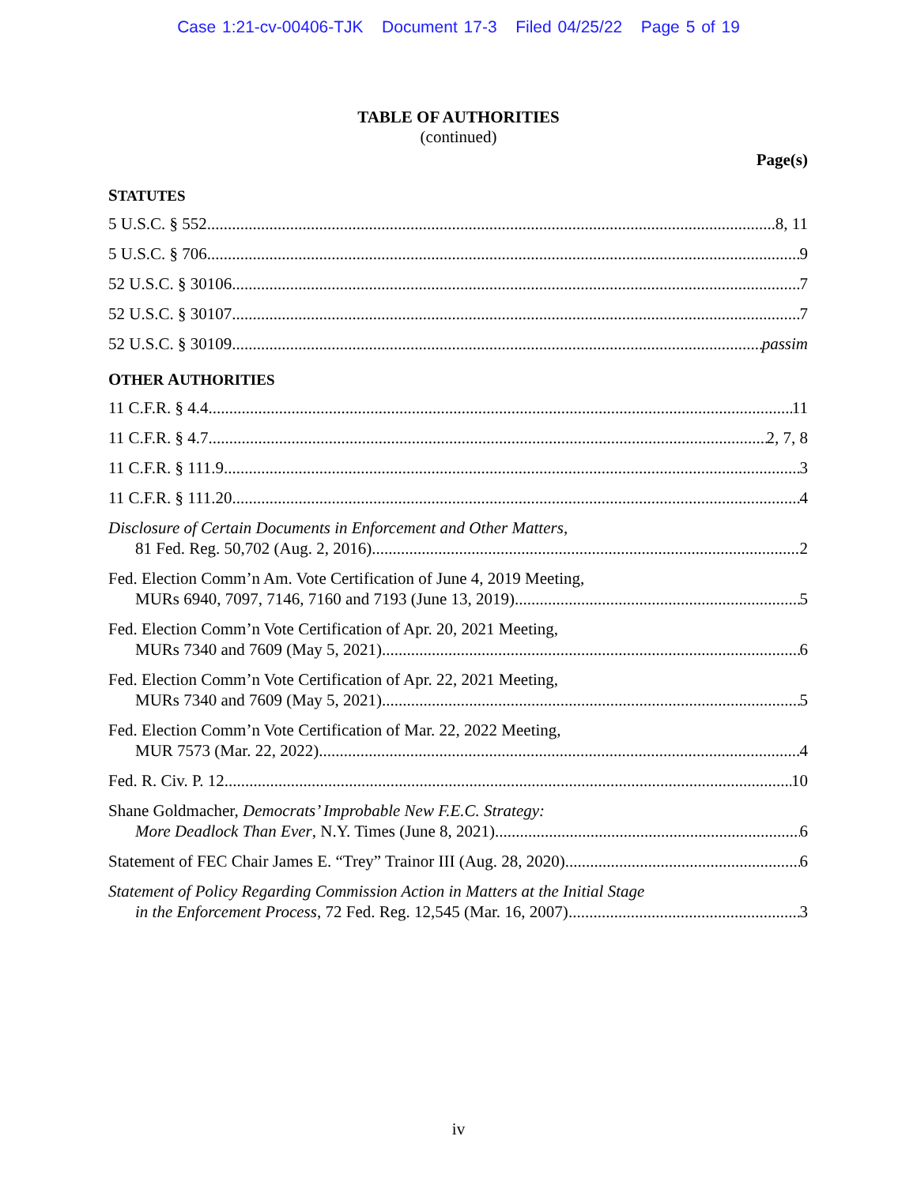Case 1:21-cv-00406-TJK Document 17-3 Filed 04/25/22 Page 5 of 19
TABLE OF AUTHORITIES
(continued)
Page(s)
STATUTES
5 U.S.C. § 552 8, 11
5 U.S.C. § 706 9
52 U.S.C. § 30106 7
52 U.S.C. § 30107 7
52 U.S.C. § 30109 passim
OTHER AUTHORITIES
11 C.F.R. § 4.4 11
11 C.F.R. § 4.7 2, 7, 8
11 C.F.R. § 111.9 3
11 C.F.R. § 111.20 4
Disclosure of Certain Documents in Enforcement and Other Matters,
81 Fed. Reg. 50,702 (Aug. 2, 2016) 2
Fed. Election Comm’n Am. Vote Certification of June 4, 2019 Meeting,
MURs 6940, 7097, 7146, 7160 and 7193 (June 13, 2019) 5
Fed. Election Comm’n Vote Certification of Apr. 20, 2021 Meeting,
MURs 7340 and 7609 (May 5, 2021) 6
Fed. Election Comm’n Vote Certification of Apr. 22, 2021 Meeting,
MURs 7340 and 7609 (May 5, 2021) 5
Fed. Election Comm’n Vote Certification of Mar. 22, 2022 Meeting,
MUR 7573 (Mar. 22, 2022) 4
Fed. R. Civ. P. 12 10
Shane Goldmacher, Democrats’ Improbable New F.E.C. Strategy:
More Deadlock Than Ever, N.Y. Times (June 8, 2021) 6
Statement of FEC Chair James E. “Trey” Trainor III (Aug. 28, 2020) 6
Statement of Policy Regarding Commission Action in Matters at the Initial Stage
in the Enforcement Process, 72 Fed. Reg. 12,545 (Mar. 16, 2007) 3
iv